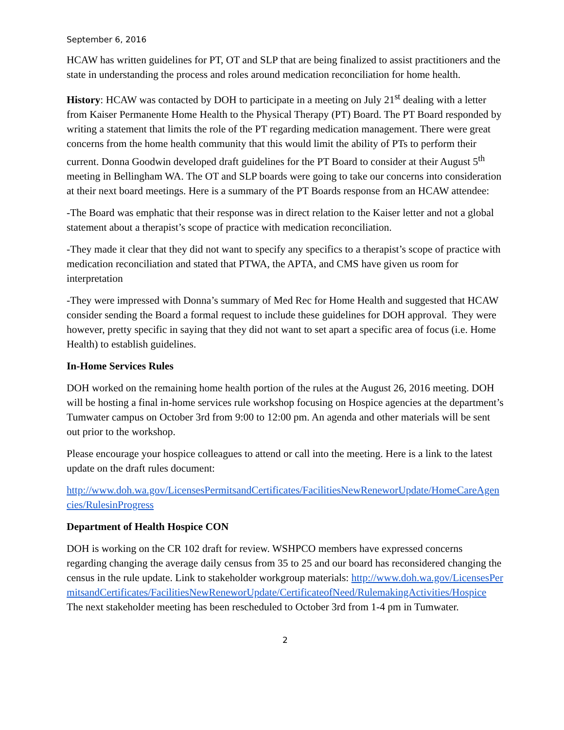September 6, 2016
HCAW has written guidelines for PT, OT and SLP that are being finalized to assist practitioners and the state in understanding the process and roles around medication reconciliation for home health.
History: HCAW was contacted by DOH to participate in a meeting on July 21<sup>st</sup> dealing with a letter from Kaiser Permanente Home Health to the Physical Therapy (PT) Board. The PT Board responded by writing a statement that limits the role of the PT regarding medication management. There were great concerns from the home health community that this would limit the ability of PTs to perform their current. Donna Goodwin developed draft guidelines for the PT Board to consider at their August 5<sup>th</sup> meeting in Bellingham WA. The OT and SLP boards were going to take our concerns into consideration at their next board meetings. Here is a summary of the PT Boards response from an HCAW attendee:
-The Board was emphatic that their response was in direct relation to the Kaiser letter and not a global statement about a therapist’s scope of practice with medication reconciliation.
-They made it clear that they did not want to specify any specifics to a therapist’s scope of practice with medication reconciliation and stated that PTWA, the APTA, and CMS have given us room for interpretation
-They were impressed with Donna’s summary of Med Rec for Home Health and suggested that HCAW consider sending the Board a formal request to include these guidelines for DOH approval. They were however, pretty specific in saying that they did not want to set apart a specific area of focus (i.e. Home Health) to establish guidelines.
In-Home Services Rules
DOH worked on the remaining home health portion of the rules at the August 26, 2016 meeting. DOH will be hosting a final in-home services rule workshop focusing on Hospice agencies at the department’s Tumwater campus on October 3rd from 9:00 to 12:00 pm. An agenda and other materials will be sent out prior to the workshop.
Please encourage your hospice colleagues to attend or call into the meeting. Here is a link to the latest update on the draft rules document:
http://www.doh.wa.gov/LicensesPermitsandCertificates/FacilitiesNewReneworUpdate/HomeCareAgencies/RulesinProgress
Department of Health Hospice CON
DOH is working on the CR 102 draft for review. WSHPCO members have expressed concerns regarding changing the average daily census from 35 to 25 and our board has reconsidered changing the census in the rule update. Link to stakeholder workgroup materials: http://www.doh.wa.gov/LicensesPermitsandCertificates/FacilitiesNewReneworUpdate/CertificateofNeed/RulemakingActivities/Hospice
The next stakeholder meeting has been rescheduled to October 3rd from 1-4 pm in Tumwater.
2